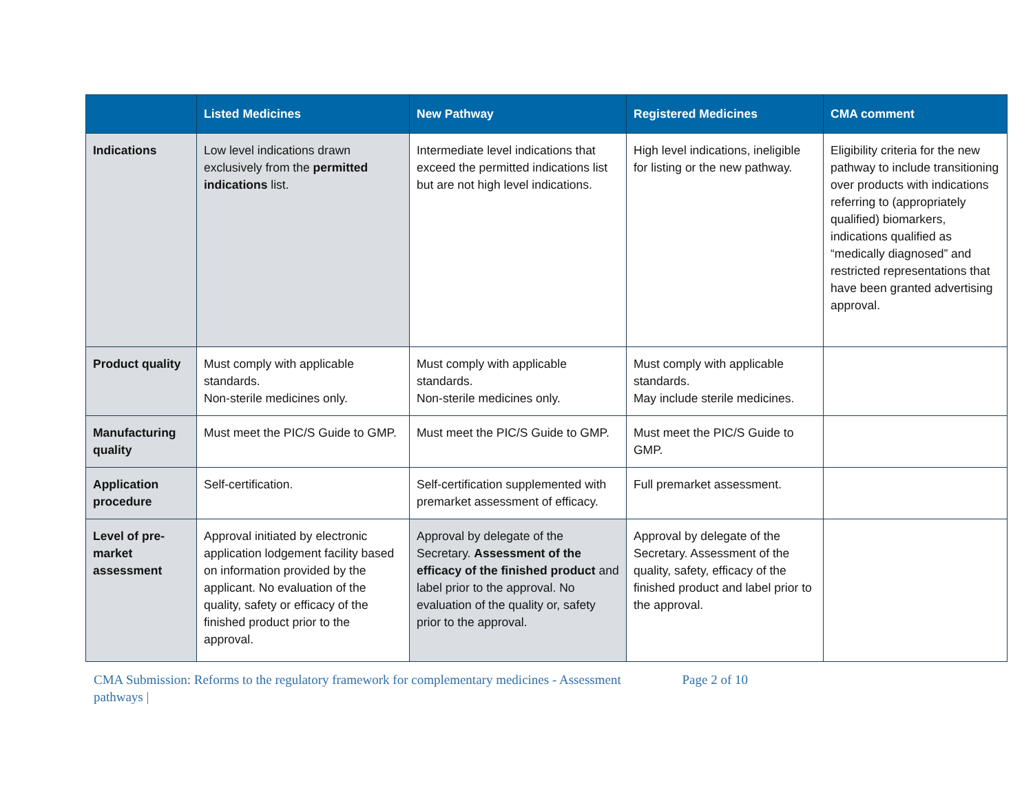| | Listed Medicines | New Pathway | Registered Medicines | CMA comment |
| --- | --- | --- | --- | --- |
| Indications | Low level indications drawn exclusively from the permitted indications list. | Intermediate level indications that exceed the permitted indications list but are not high level indications. | High level indications, ineligible for listing or the new pathway. | Eligibility criteria for the new pathway to include transitioning over products with indications referring to (appropriately qualified) biomarkers, indications qualified as “medically diagnosed” and restricted representations that have been granted advertising approval. |
| Product quality | Must comply with applicable standards. Non-sterile medicines only. | Must comply with applicable standards. Non-sterile medicines only. | Must comply with applicable standards. May include sterile medicines. | |
| Manufacturing quality | Must meet the PIC/S Guide to GMP. | Must meet the PIC/S Guide to GMP. | Must meet the PIC/S Guide to GMP. | |
| Application procedure | Self-certification. | Self-certification supplemented with premarket assessment of efficacy. | Full premarket assessment. | |
| Level of pre-market assessment | Approval initiated by electronic application lodgement facility based on information provided by the applicant. No evaluation of the quality, safety or efficacy of the finished product prior to the approval. | Approval by delegate of the Secretary. Assessment of the efficacy of the finished product and label prior to the approval. No evaluation of the quality or, safety prior to the approval. | Approval by delegate of the Secretary. Assessment of the quality, safety, efficacy of the finished product and label prior to the approval. | |
CMA Submission: Reforms to the regulatory framework for complementary medicines - Assessment pathways |
Page 2 of 10